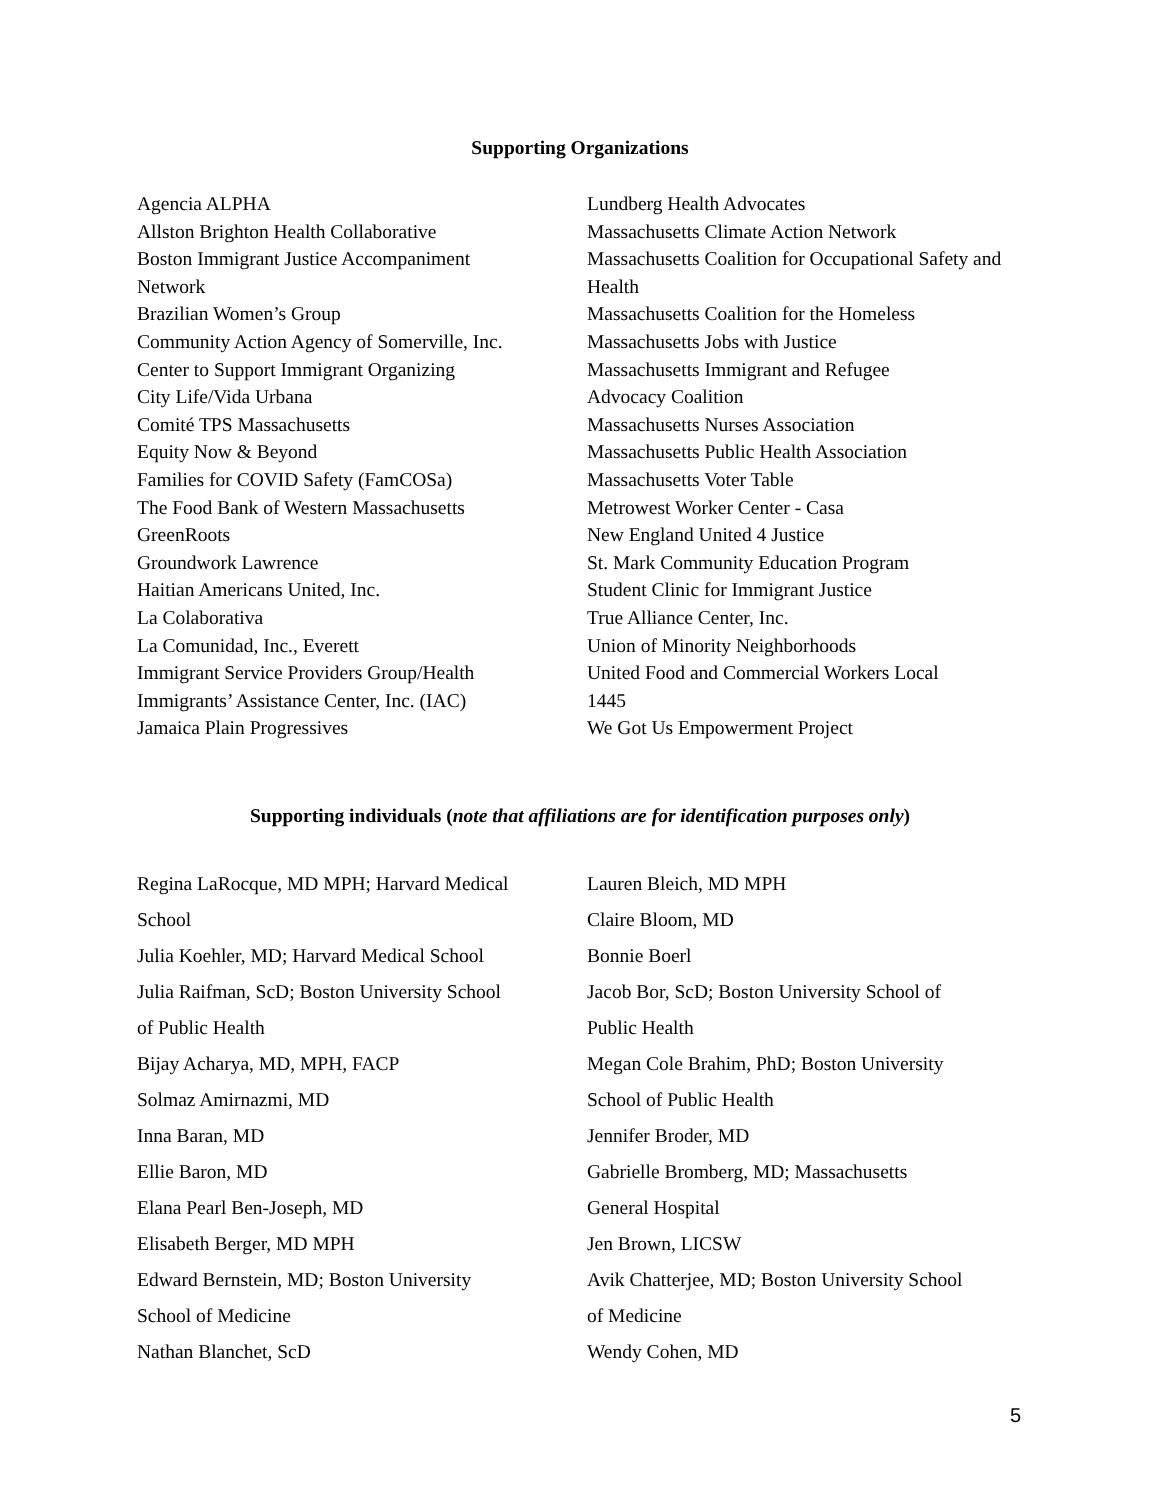Supporting Organizations
Agencia ALPHA
Allston Brighton Health Collaborative
Boston Immigrant Justice Accompaniment
Network
Brazilian Women’s Group
Community Action Agency of Somerville, Inc.
Center to Support Immigrant Organizing
City Life/Vida Urbana
Comité TPS Massachusetts
Equity Now & Beyond
Families for COVID Safety (FamCOSa)
The Food Bank of Western Massachusetts
GreenRoots
Groundwork Lawrence
Haitian Americans United, Inc.
La Colaborativa
La Comunidad, Inc., Everett
Immigrant Service Providers Group/Health
Immigrants’ Assistance Center, Inc. (IAC)
Jamaica Plain Progressives
Lundberg Health Advocates
Massachusetts Climate Action Network
Massachusetts Coalition for Occupational Safety and Health
Massachusetts Coalition for the Homeless
Massachusetts Jobs with Justice
Massachusetts Immigrant and Refugee
Advocacy Coalition
Massachusetts Nurses Association
Massachusetts Public Health Association
Massachusetts Voter Table
Metrowest Worker Center - Casa
New England United 4 Justice
St. Mark Community Education Program
Student Clinic for Immigrant Justice
True Alliance Center, Inc.
Union of Minority Neighborhoods
United Food and Commercial Workers Local
1445
We Got Us Empowerment Project
Supporting individuals (note that affiliations are for identification purposes only)
Regina LaRocque, MD MPH; Harvard Medical
School
Julia Koehler, MD; Harvard Medical School
Julia Raifman, ScD; Boston University School
of Public Health
Bijay Acharya, MD, MPH, FACP
Solmaz Amirnazmi, MD
Inna Baran, MD
Ellie Baron, MD
Elana Pearl Ben-Joseph, MD
Elisabeth Berger, MD MPH
Edward Bernstein, MD; Boston University
School of Medicine
Nathan Blanchet, ScD
Lauren Bleich, MD MPH
Claire Bloom, MD
Bonnie Boerl
Jacob Bor, ScD; Boston University School of
Public Health
Megan Cole Brahim, PhD; Boston University
School of Public Health
Jennifer Broder, MD
Gabrielle Bromberg, MD; Massachusetts
General Hospital
Jen Brown, LICSW
Avik Chatterjee, MD; Boston University School
of Medicine
Wendy Cohen, MD
5